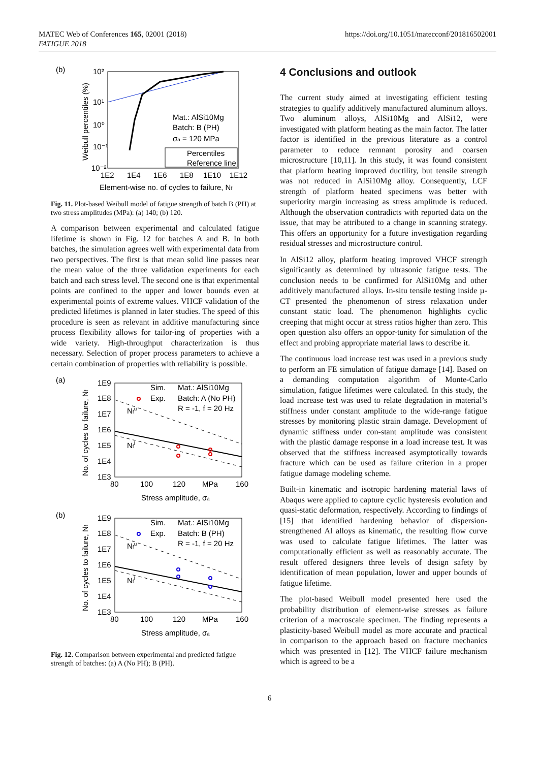MATEC Web of Conferences 165, 02001 (2018)
FATIGUE 2018
https://doi.org/10.1051/matecconf/201816502001
(b)
10²
10¹
10⁰
10⁻¹
10⁻²
1E2
1E4
1E6
1E8
1E10
1E12
Element-wise no. of cycles to failure, Nf
Mat.: AlSi10Mg
Batch: B (PH)
σa = 120 MPa
Percentiles
Reference line
Weibull percentiles (%)
Fig. 11. Plot-based Weibull model of fatigue strength of batch B (PH) at two stress amplitudes (MPa): (a) 140; (b) 120.
A comparison between experimental and calculated fatigue lifetime is shown in Fig. 12 for batches A and B. In both batches, the simulation agrees well with experimental data from two perspectives. The first is that mean solid line passes near the mean value of the three validation experiments for each batch and each stress level. The second one is that experimental points are confined to the upper and lower bounds even at experimental points of extreme values. VHCF validation of the predicted lifetimes is planned in later studies. The speed of this procedure is seen as relevant in additive manufacturing since process flexibility allows for tailor-ing of properties with a wide variety. High-throughput characterization is thus necessary. Selection of proper process parameters to achieve a certain combination of properties with reliability is possible.
(a)
1E9
1E8
1E7
1E6
1E5
1E4
1E3
80
100
120
MPa
160
Stress amplitude, σa
Sim.
Exp.
Mat.: AlSi10Mg
Batch: A (No PH)
R = -1, f = 20 Hz
Nfu
Nfl
No. of cycles to failure, Nf
(b)
1E9
1E8
1E7
1E6
1E5
1E4
1E3
80
100
120
MPa
160
Stress amplitude, σa
Sim.
Exp.
Mat.: AlSi10Mg
Batch: B (PH)
R = -1, f = 20 Hz
Nfu
Nfl
No. of cycles to failure, Nf
Fig. 12. Comparison between experimental and predicted fatigue strength of batches: (a) A (No PH); B (PH).
4 Conclusions and outlook
The current study aimed at investigating efficient testing strategies to qualify additively manufactured aluminum alloys. Two aluminum alloys, AlSi10Mg and AlSi12, were investigated with platform heating as the main factor. The latter factor is identified in the previous literature as a control parameter to reduce remnant porosity and coarsen microstructure [10,11]. In this study, it was found consistent that platform heating improved ductility, but tensile strength was not reduced in AlSi10Mg alloy. Consequently, LCF strength of platform heated specimens was better with superiority margin increasing as stress amplitude is reduced. Although the observation contradicts with reported data on the issue, that may be attributed to a change in scanning strategy. This offers an opportunity for a future investigation regarding residual stresses and microstructure control.
In AlSi12 alloy, platform heating improved VHCF strength significantly as determined by ultrasonic fatigue tests. The conclusion needs to be confirmed for AlSi10Mg and other additively manufactured alloys. In-situ tensile testing inside µ-CT presented the phenomenon of stress relaxation under constant static load. The phenomenon highlights cyclic creeping that might occur at stress ratios higher than zero. This open question also offers an oppor-tunity for simulation of the effect and probing appropriate material laws to describe it.
The continuous load increase test was used in a previous study to perform an FE simulation of fatigue damage [14]. Based on a demanding computation algorithm of Monte-Carlo simulation, fatigue lifetimes were calculated. In this study, the load increase test was used to relate degradation in material’s stiffness under constant amplitude to the wide-range fatigue stresses by monitoring plastic strain damage. Development of dynamic stiffness under con-stant amplitude was consistent with the plastic damage response in a load increase test. It was observed that the stiffness increased asymptotically towards fracture which can be used as failure criterion in a proper fatigue damage modeling scheme.
Built-in kinematic and isotropic hardening material laws of Abaqus were applied to capture cyclic hysteresis evolution and quasi-static deformation, respectively. According to findings of [15] that identified hardening behavior of dispersion-strengthened Al alloys as kinematic, the resulting flow curve was used to calculate fatigue lifetimes. The latter was computationally efficient as well as reasonably accurate. The result offered designers three levels of design safety by identification of mean population, lower and upper bounds of fatigue lifetime.
The plot-based Weibull model presented here used the probability distribution of element-wise stresses as failure criterion of a macroscale specimen. The finding represents a plasticity-based Weibull model as more accurate and practical in comparison to the approach based on fracture mechanics which was presented in [12]. The VHCF failure mechanism which is agreed to be a
6